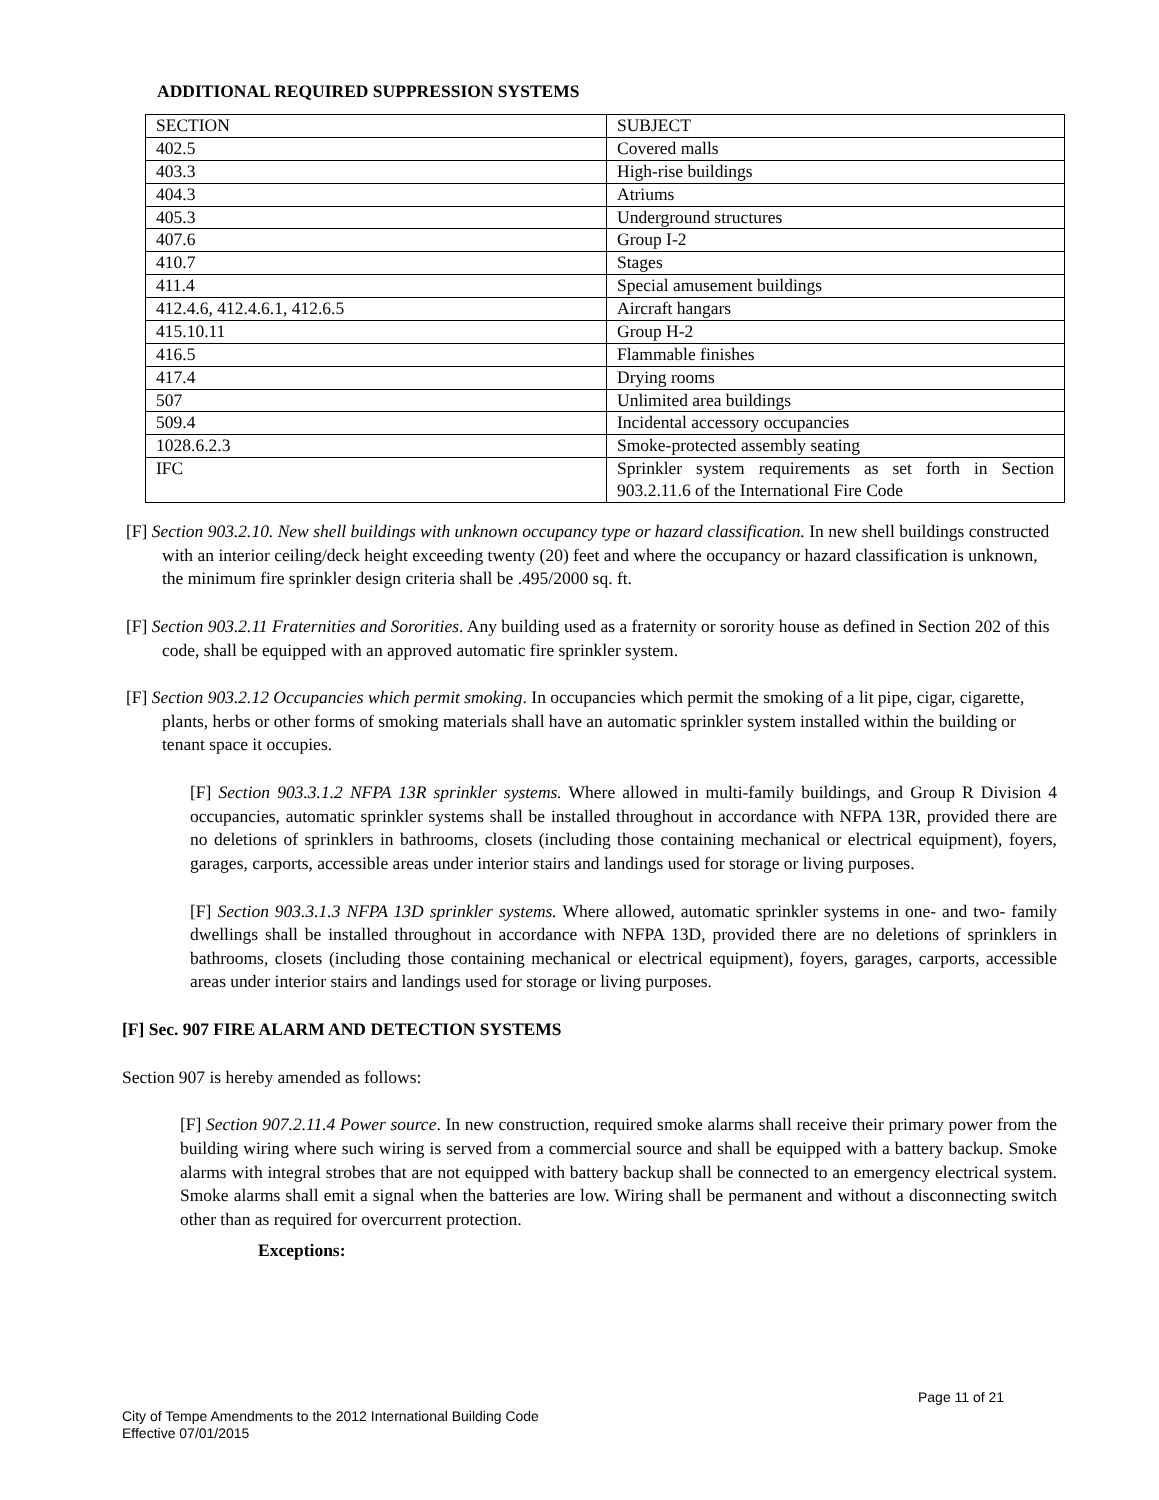ADDITIONAL REQUIRED SUPPRESSION SYSTEMS
| SECTION | SUBJECT |
| 402.5 | Covered malls |
| 403.3 | High-rise buildings |
| 404.3 | Atriums |
| 405.3 | Underground structures |
| 407.6 | Group I-2 |
| 410.7 | Stages |
| 411.4 | Special amusement buildings |
| 412.4.6, 412.4.6.1, 412.6.5 | Aircraft hangars |
| 415.10.11 | Group H-2 |
| 416.5 | Flammable finishes |
| 417.4 | Drying rooms |
| 507 | Unlimited area buildings |
| 509.4 | Incidental accessory occupancies |
| 1028.6.2.3 | Smoke-protected assembly seating |
| IFC | Sprinkler system requirements as set forth in Section 903.2.11.6 of the International Fire Code |
[F] Section 903.2.10. New shell buildings with unknown occupancy type or hazard classification. In new shell buildings constructed with an interior ceiling/deck height exceeding twenty (20) feet and where the occupancy or hazard classification is unknown, the minimum fire sprinkler design criteria shall be .495/2000 sq. ft.
[F] Section 903.2.11 Fraternities and Sororities. Any building used as a fraternity or sorority house as defined in Section 202 of this code, shall be equipped with an approved automatic fire sprinkler system.
[F] Section 903.2.12 Occupancies which permit smoking. In occupancies which permit the smoking of a lit pipe, cigar, cigarette, plants, herbs or other forms of smoking materials shall have an automatic sprinkler system installed within the building or tenant space it occupies.
[F] Section 903.3.1.2 NFPA 13R sprinkler systems. Where allowed in multi-family buildings, and Group R Division 4 occupancies, automatic sprinkler systems shall be installed throughout in accordance with NFPA 13R, provided there are no deletions of sprinklers in bathrooms, closets (including those containing mechanical or electrical equipment), foyers, garages, carports, accessible areas under interior stairs and landings used for storage or living purposes.
[F] Section 903.3.1.3 NFPA 13D sprinkler systems. Where allowed, automatic sprinkler systems in one- and two- family dwellings shall be installed throughout in accordance with NFPA 13D, provided there are no deletions of sprinklers in bathrooms, closets (including those containing mechanical or electrical equipment), foyers, garages, carports, accessible areas under interior stairs and landings used for storage or living purposes.
[F] Sec. 907 FIRE ALARM AND DETECTION SYSTEMS
Section 907 is hereby amended as follows:
[F] Section 907.2.11.4 Power source. In new construction, required smoke alarms shall receive their primary power from the building wiring where such wiring is served from a commercial source and shall be equipped with a battery backup. Smoke alarms with integral strobes that are not equipped with battery backup shall be connected to an emergency electrical system. Smoke alarms shall emit a signal when the batteries are low. Wiring shall be permanent and without a disconnecting switch other than as required for overcurrent protection.
Exceptions:
Page 11 of 21
City of Tempe Amendments to the 2012 International Building Code
Effective 07/01/2015